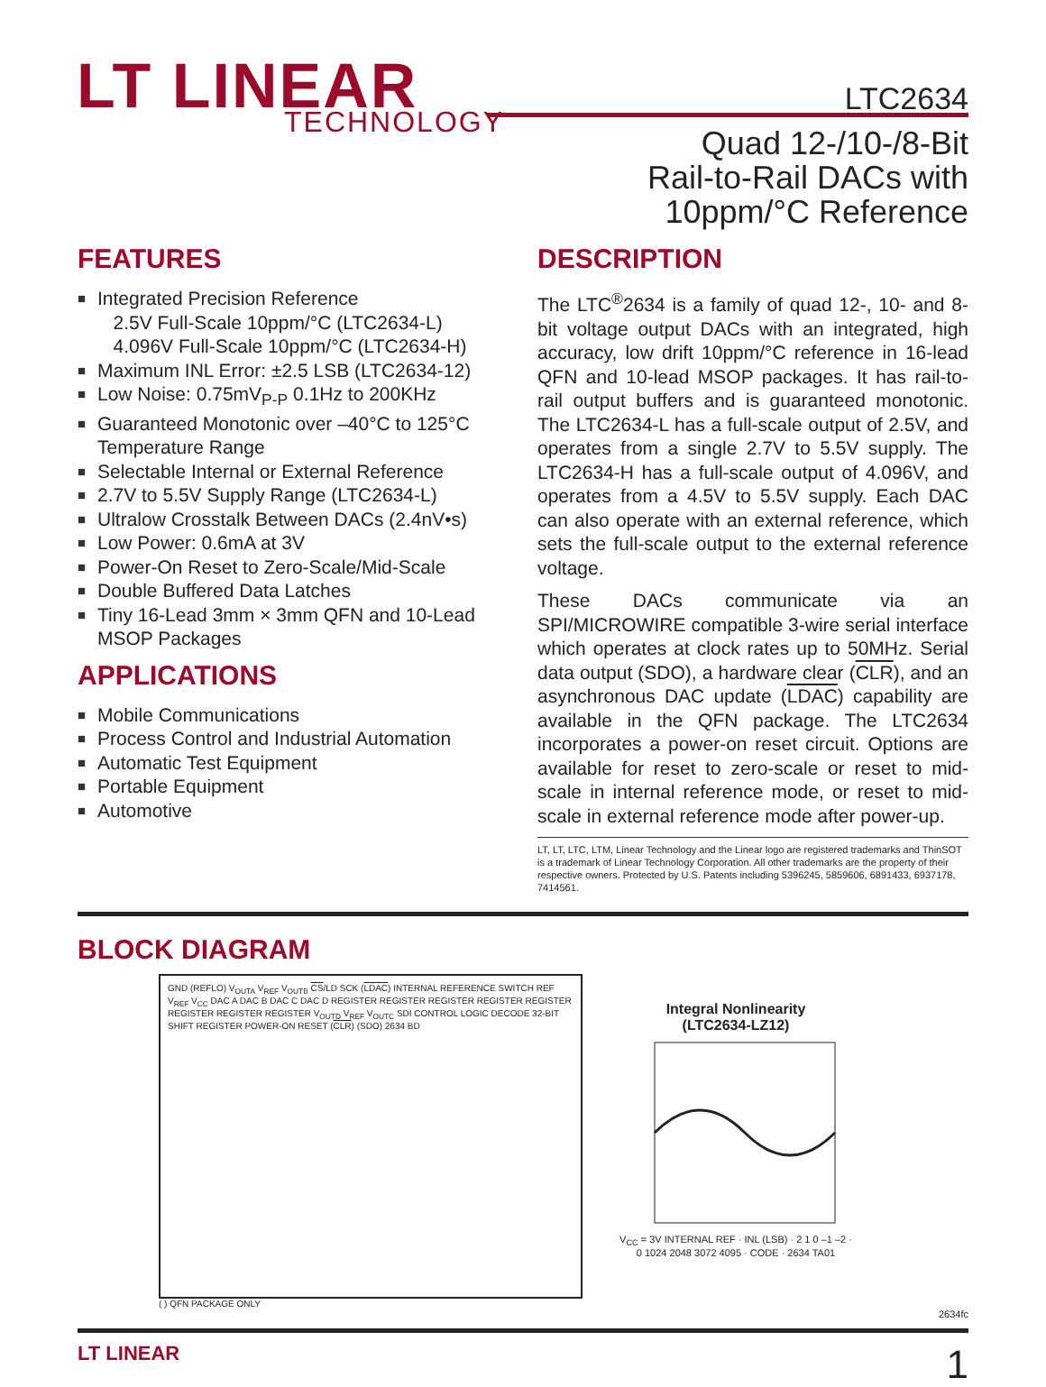LT LINEAR
TECHNOLOGY
LTC2634
Quad 12-/10-/8-Bit
Rail-to-Rail DACs with
10ppm/°C Reference
FEATURES
■ Integrated Precision Reference
2.5V Full-Scale 10ppm/°C (LTC2634-L)
4.096V Full-Scale 10ppm/°C (LTC2634-H)
■ Maximum INL Error: ±2.5 LSB (LTC2634-12)
■ Low Noise: 0.75mV<sub>P-P</sub> 0.1Hz to 200KHz
■ Guaranteed Monotonic over –40°C to 125°C Temperature Range
■ Selectable Internal or External Reference
■ 2.7V to 5.5V Supply Range (LTC2634-L)
■ Ultralow Crosstalk Between DACs (2.4nV•s)
■ Low Power: 0.6mA at 3V
■ Power-On Reset to Zero-Scale/Mid-Scale
■ Double Buffered Data Latches
■ Tiny 16-Lead 3mm × 3mm QFN and 10-Lead MSOP Packages
APPLICATIONS
■ Mobile Communications
■ Process Control and Industrial Automation
■ Automatic Test Equipment
■ Portable Equipment
■ Automotive
DESCRIPTION
The LTC<sup>®</sup>2634 is a family of quad 12-, 10- and 8-bit voltage output DACs with an integrated, high accuracy, low drift 10ppm/°C reference in 16-lead QFN and 10-lead MSOP packages. It has rail-to-rail output buffers and is guaranteed monotonic. The LTC2634-L has a full-scale output of 2.5V, and operates from a single 2.7V to 5.5V supply. The LTC2634-H has a full-scale output of 4.096V, and operates from a 4.5V to 5.5V supply. Each DAC can also operate with an external reference, which sets the full-scale output to the external reference voltage.
These DACs communicate via an SPI/MICROWIRE compatible 3-wire serial interface which operates at clock rates up to 50MHz. Serial data output (SDO), a hardware clear (CLR), and an asynchronous DAC update (LDAC) capability are available in the QFN package. The LTC2634 incorporates a power-on reset circuit. Options are available for reset to zero-scale or reset to mid-scale in internal reference mode, or reset to mid-scale in external reference mode after power-up.
LT, LT, LTC, LTM, Linear Technology and the Linear logo are registered trademarks and ThinSOT is a trademark of Linear Technology Corporation. All other trademarks are the property of their respective owners. Protected by U.S. Patents including 5396245, 5859606, 6891433, 6937178, 7414561.
BLOCK DIAGRAM
GND (REFLO) V<sub>OUTA</sub> V<sub>REF</sub> V<sub>OUTB</sub> CS/LD SCK (LDAC) INTERNAL REFERENCE SWITCH REF V<sub>REF</sub> V<sub>CC</sub> DAC A DAC B DAC C DAC D REGISTER REGISTER REGISTER REGISTER REGISTER REGISTER REGISTER REGISTER V<sub>OUTD</sub> V<sub>REF</sub> V<sub>OUTC</sub> SDI CONTROL LOGIC DECODE 32-BIT SHIFT REGISTER POWER-ON RESET (CLR) (SDO) 2634 BD
( ) QFN PACKAGE ONLY
Integral Nonlinearity
(LTC2634-LZ12)
V<sub>CC</sub> = 3V INTERNAL REF · INL (LSB) · 2 1 0 –1 –2 · 0 1024 2048 3072 4095 · CODE · 2634 TA01
2634fc
LT LINEAR 1